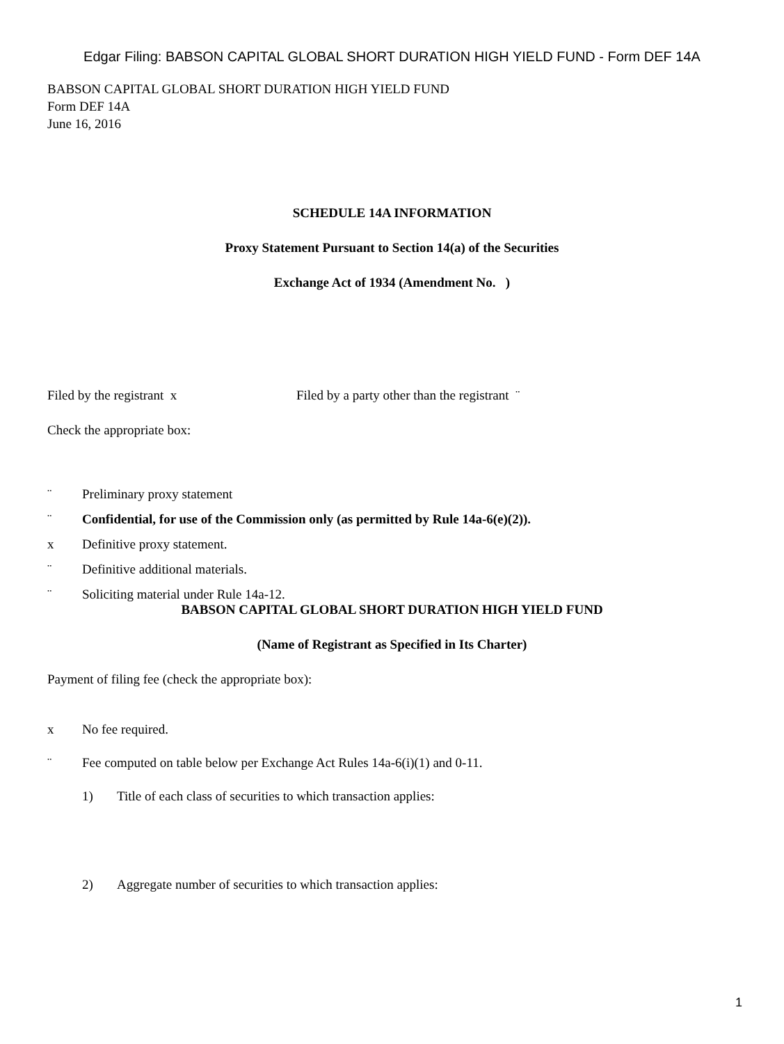Edgar Filing: BABSON CAPITAL GLOBAL SHORT DURATION HIGH YIELD FUND - Form DEF 14A
BABSON CAPITAL GLOBAL SHORT DURATION HIGH YIELD FUND
Form DEF 14A
June 16, 2016
SCHEDULE 14A INFORMATION
Proxy Statement Pursuant to Section 14(a) of the Securities
Exchange Act of 1934 (Amendment No. )
Filed by the registrant x Filed by a party other than the registrant ¨
Check the appropriate box:
¨ Preliminary proxy statement
¨ Confidential, for use of the Commission only (as permitted by Rule 14a-6(e)(2)).
x Definitive proxy statement.
¨ Definitive additional materials.
¨ Soliciting material under Rule 14a-12.
BABSON CAPITAL GLOBAL SHORT DURATION HIGH YIELD FUND
(Name of Registrant as Specified in Its Charter)
Payment of filing fee (check the appropriate box):
x No fee required.
¨ Fee computed on table below per Exchange Act Rules 14a-6(i)(1) and 0-11.
1) Title of each class of securities to which transaction applies:
2) Aggregate number of securities to which transaction applies:
1